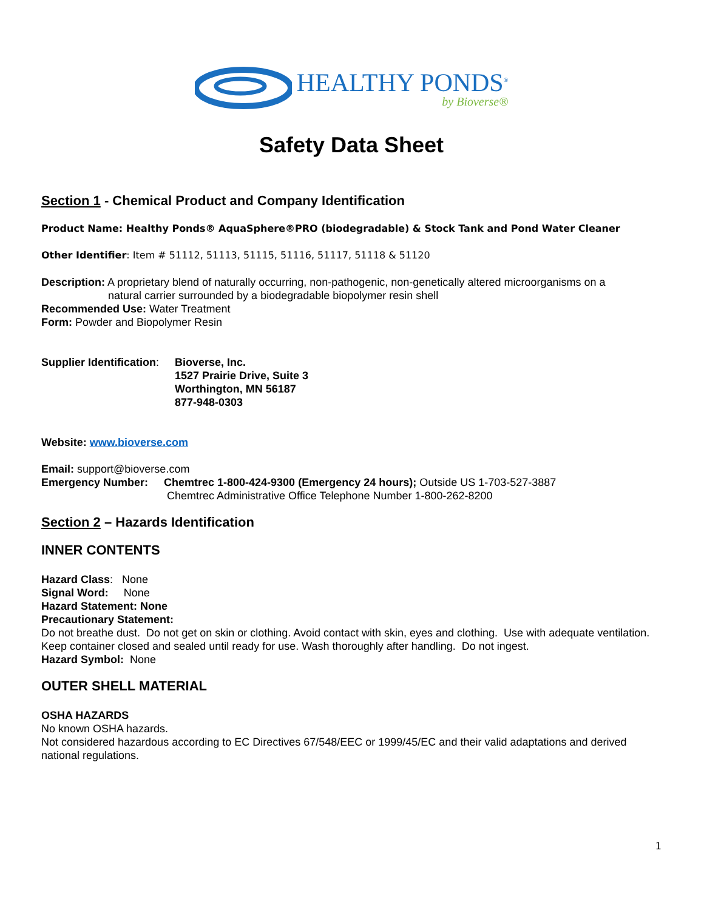HEALTHY PONDS<sup>®</sup>
by Bioverse®
Safety Data Sheet
Section 1 - Chemical Product and Company Identification
Product Name: Healthy Ponds® AquaSphere®PRO (biodegradable) & Stock Tank and Pond Water Cleaner
Other Identifier: Item # 51112, 51113, 51115, 51116, 51117, 51118 & 51120
Description: A proprietary blend of naturally occurring, non-pathogenic, non-genetically altered microorganisms on a
natural carrier surrounded by a biodegradable biopolymer resin shell
Recommended Use: Water Treatment
Form: Powder and Biopolymer Resin
Supplier Identification:
Bioverse, Inc.
1527 Prairie Drive, Suite 3
Worthington, MN 56187
877-948-0303
Website: www.bioverse.com
Email: support@bioverse.com
Emergency Number: Chemtrec 1-800-424-9300 (Emergency 24 hours); Outside US 1-703-527-3887
Chemtrec Administrative Office Telephone Number 1-800-262-8200
Section 2 – Hazards Identification
INNER CONTENTS
Hazard Class: None
Signal Word: None
Hazard Statement: None
Precautionary Statement:
Do not breathe dust. Do not get on skin or clothing. Avoid contact with skin, eyes and clothing. Use with adequate ventilation. Keep container closed and sealed until ready for use. Wash thoroughly after handling. Do not ingest.
Hazard Symbol: None
OUTER SHELL MATERIAL
OSHA HAZARDS
No known OSHA hazards.
Not considered hazardous according to EC Directives 67/548/EEC or 1999/45/EC and their valid adaptations and derived national regulations.
1